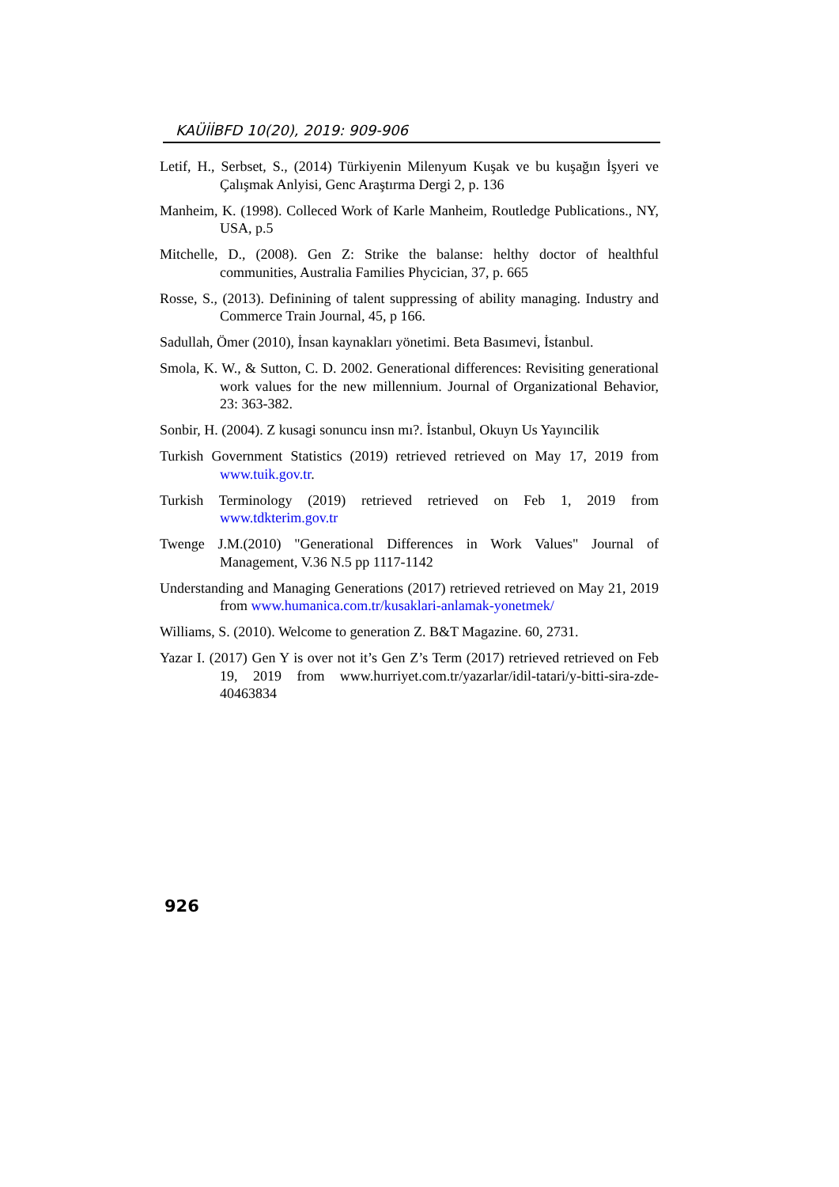KAÜİİBFD 10(20), 2019: 909-906
Letif, H., Serbset, S., (2014) Türkiyenin Milenyum Kuşak ve bu kuşağın İşyeri ve Çalışmak Anlyisi, Genc Araştırma Dergi 2, p. 136
Manheim, K. (1998). Colleced Work of Karle Manheim, Routledge Publications., NY, USA, p.5
Mitchelle, D., (2008). Gen Z: Strike the balanse: helthy doctor of healthful communities, Australia Families Phycician, 37, p. 665
Rosse, S., (2013). Definining of talent suppressing of ability managing. Industry and Commerce Train Journal, 45, p 166.
Sadullah, Ömer (2010), İnsan kaynakları yönetimi. Beta Basımevi, İstanbul.
Smola, K. W., & Sutton, C. D. 2002. Generational differences: Revisiting generational work values for the new millennium. Journal of Organizational Behavior, 23: 363-382.
Sonbir, H. (2004). Z kusagi sonuncu insn mı?. İstanbul, Okuyn Us Yayıncilik
Turkish Government Statistics (2019) retrieved retrieved on May 17, 2019 from www.tuik.gov.tr.
Turkish Terminology (2019) retrieved retrieved on Feb 1, 2019 from www.tdkterim.gov.tr
Twenge J.M.(2010) "Generational Differences in Work Values" Journal of Management, V.36 N.5 pp 1117-1142
Understanding and Managing Generations (2017) retrieved retrieved on May 21, 2019 from www.humanica.com.tr/kusaklari-anlamak-yonetmek/
Williams, S. (2010). Welcome to generation Z. B&T Magazine. 60, 2731.
Yazar I. (2017) Gen Y is over not it’s Gen Z’s Term (2017) retrieved retrieved on Feb 19, 2019 from www.hurriyet.com.tr/yazarlar/idil-tatari/y-bitti-sira-zde-40463834
926